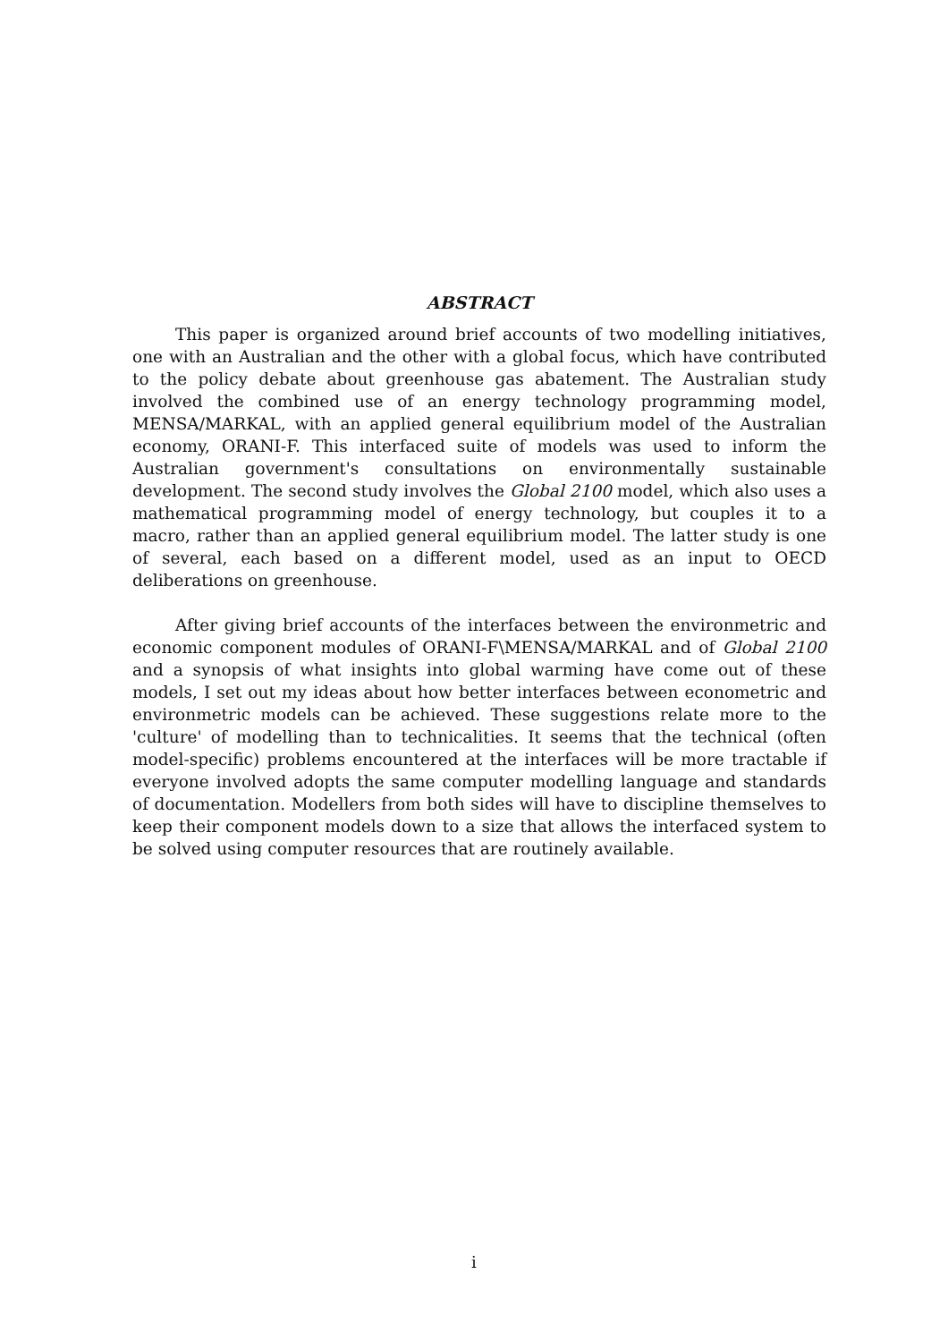ABSTRACT
This paper is organized around brief accounts of two modelling initiatives, one with an Australian and the other with a global focus, which have contributed to the policy debate about greenhouse gas abatement. The Australian study involved the combined use of an energy technology programming model, MENSA/MARKAL, with an applied general equilibrium model of the Australian economy, ORANI-F. This interfaced suite of models was used to inform the Australian government's consultations on environmentally sustainable development. The second study involves the Global 2100 model, which also uses a mathematical programming model of energy technology, but couples it to a macro, rather than an applied general equilibrium model. The latter study is one of several, each based on a different model, used as an input to OECD deliberations on greenhouse.
After giving brief accounts of the interfaces between the environmetric and economic component modules of ORANI-F\MENSA/MARKAL and of Global 2100 and a synopsis of what insights into global warming have come out of these models, I set out my ideas about how better interfaces between econometric and environmetric models can be achieved. These suggestions relate more to the 'culture' of modelling than to technicalities. It seems that the technical (often model-specific) problems encountered at the interfaces will be more tractable if everyone involved adopts the same computer modelling language and standards of documentation. Modellers from both sides will have to discipline themselves to keep their component models down to a size that allows the interfaced system to be solved using computer resources that are routinely available.
i